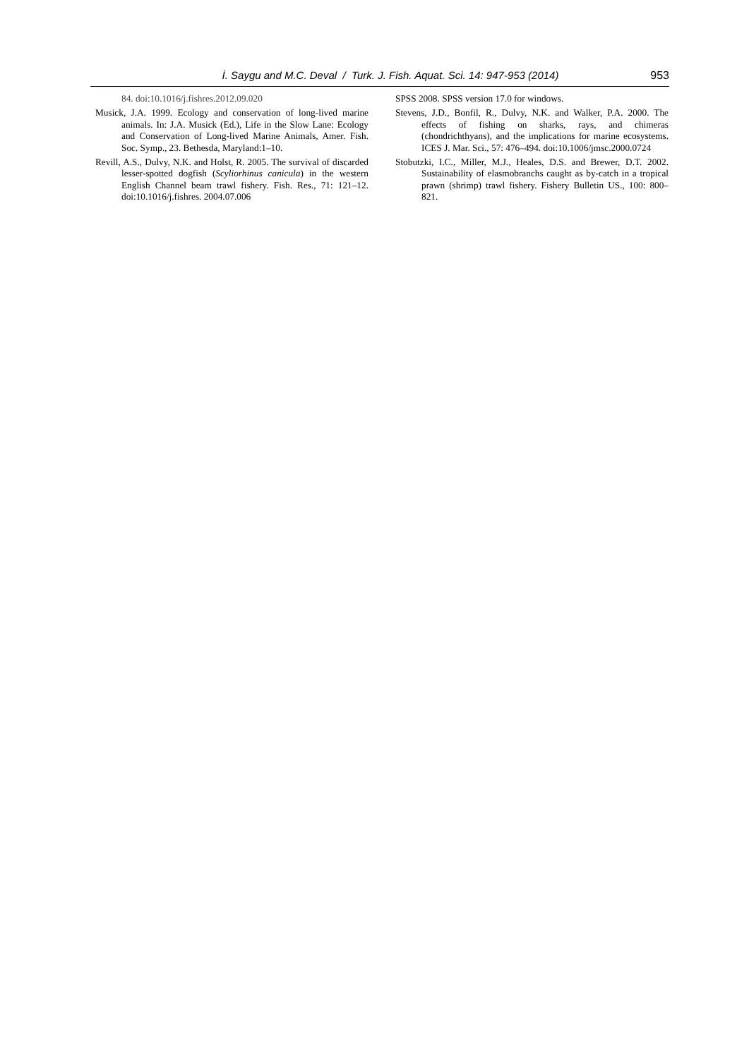İ. Saygu and M.C. Deval / Turk. J. Fish. Aquat. Sci. 14: 947-953 (2014)
953
84. doi:10.1016/j.fishres.2012.09.020
Musick, J.A. 1999. Ecology and conservation of long-lived marine animals. In: J.A. Musick (Ed.), Life in the Slow Lane: Ecology and Conservation of Long-lived Marine Animals, Amer. Fish. Soc. Symp., 23. Bethesda, Maryland:1–10.
Revill, A.S., Dulvy, N.K. and Holst, R. 2005. The survival of discarded lesser-spotted dogfish (Scyliorhinus canicula) in the western English Channel beam trawl fishery. Fish. Res., 71: 121–12. doi:10.1016/j.fishres. 2004.07.006
SPSS 2008. SPSS version 17.0 for windows.
Stevens, J.D., Bonfil, R., Dulvy, N.K. and Walker, P.A. 2000. The effects of fishing on sharks, rays, and chimeras (chondrichthyans), and the implications for marine ecosystems. ICES J. Mar. Sci., 57: 476–494. doi:10.1006/jmsc.2000.0724
Stobutzki, I.C., Miller, M.J., Heales, D.S. and Brewer, D.T. 2002. Sustainability of elasmobranchs caught as by-catch in a tropical prawn (shrimp) trawl fishery. Fishery Bulletin US., 100: 800–821.